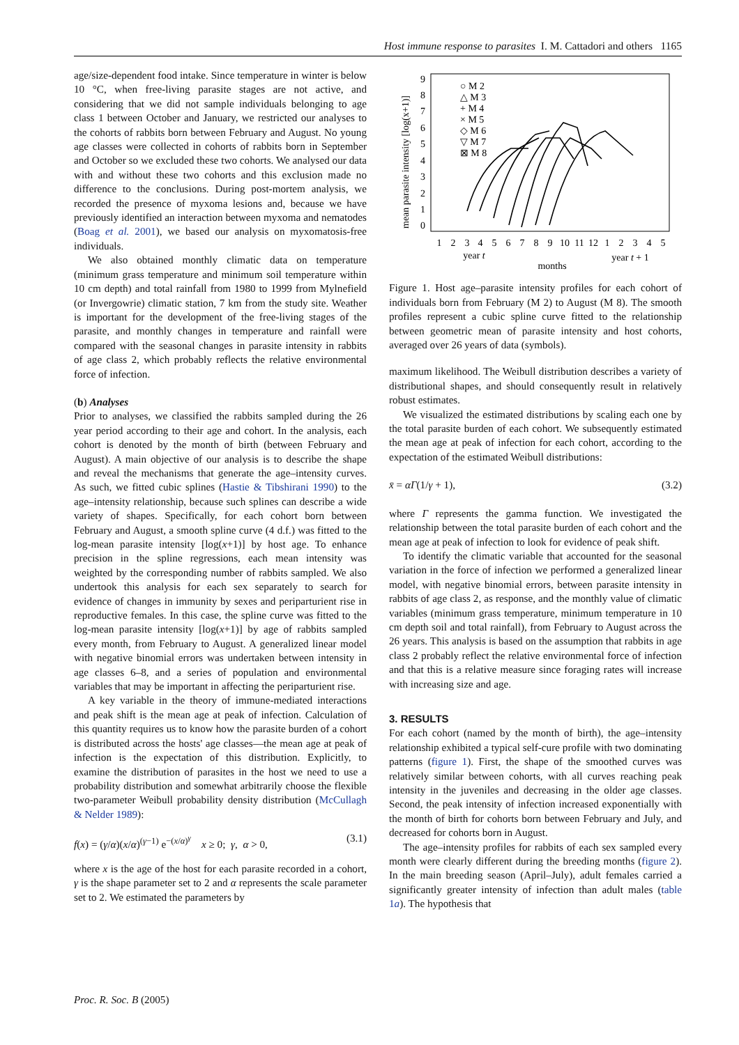Host immune response to parasites I. M. Cattadori and others 1165
age/size-dependent food intake. Since temperature in winter is below 10 °C, when free-living parasite stages are not active, and considering that we did not sample individuals belonging to age class 1 between October and January, we restricted our analyses to the cohorts of rabbits born between February and August. No young age classes were collected in cohorts of rabbits born in September and October so we excluded these two cohorts. We analysed our data with and without these two cohorts and this exclusion made no difference to the conclusions. During post-mortem analysis, we recorded the presence of myxoma lesions and, because we have previously identified an interaction between myxoma and nematodes (Boag et al. 2001), we based our analysis on myxomatosis-free individuals.
We also obtained monthly climatic data on temperature (minimum grass temperature and minimum soil temperature within 10 cm depth) and total rainfall from 1980 to 1999 from Mylnefield (or Invergowrie) climatic station, 7 km from the study site. Weather is important for the development of the free-living stages of the parasite, and monthly changes in temperature and rainfall were compared with the seasonal changes in parasite intensity in rabbits of age class 2, which probably reflects the relative environmental force of infection.
(b) Analyses
Prior to analyses, we classified the rabbits sampled during the 26 year period according to their age and cohort. In the analysis, each cohort is denoted by the month of birth (between February and August). A main objective of our analysis is to describe the shape and reveal the mechanisms that generate the age–intensity curves. As such, we fitted cubic splines (Hastie & Tibshirani 1990) to the age–intensity relationship, because such splines can describe a wide variety of shapes. Specifically, for each cohort born between February and August, a smooth spline curve (4 d.f.) was fitted to the log-mean parasite intensity [log(x+1)] by host age. To enhance precision in the spline regressions, each mean intensity was weighted by the corresponding number of rabbits sampled. We also undertook this analysis for each sex separately to search for evidence of changes in immunity by sexes and periparturient rise in reproductive females. In this case, the spline curve was fitted to the log-mean parasite intensity [log(x+1)] by age of rabbits sampled every month, from February to August. A generalized linear model with negative binomial errors was undertaken between intensity in age classes 6–8, and a series of population and environmental variables that may be important in affecting the periparturient rise.
A key variable in the theory of immune-mediated interactions and peak shift is the mean age at peak of infection. Calculation of this quantity requires us to know how the parasite burden of a cohort is distributed across the hosts' age classes—the mean age at peak of infection is the expectation of this distribution. Explicitly, to examine the distribution of parasites in the host we need to use a probability distribution and somewhat arbitrarily choose the flexible two-parameter Weibull probability density distribution (McCullagh & Nelder 1989):
f(x) = (γ/α)(x/α)<sup>(γ−1)</sup> e<sup>−(x/α)<sup>γ</sup></sup> x ≥ 0; γ, α > 0, (3.1)
where x is the age of the host for each parasite recorded in a cohort, γ is the shape parameter set to 2 and α represents the scale parameter set to 2. We estimated the parameters by
9
8
7
6
5
4
3
2
1
0
mean parasite intensity [log(x+1)]
○ M 2
△ M 3
+ M 4
× M 5
◇ M 6
▽ M 7
⊠ M 8
1
2
3
4
5
6
7
8
9
10
11
12
1
2
3
4
5
year t
year t + 1
months
Figure 1. Host age–parasite intensity profiles for each cohort of individuals born from February (M 2) to August (M 8). The smooth profiles represent a cubic spline curve fitted to the relationship between geometric mean of parasite intensity and host cohorts, averaged over 26 years of data (symbols).
maximum likelihood. The Weibull distribution describes a variety of distributional shapes, and should consequently result in relatively robust estimates.
We visualized the estimated distributions by scaling each one by the total parasite burden of each cohort. We subsequently estimated the mean age at peak of infection for each cohort, according to the expectation of the estimated Weibull distributions:
x̄ = αΓ(1/γ + 1), (3.2)
where Γ represents the gamma function. We investigated the relationship between the total parasite burden of each cohort and the mean age at peak of infection to look for evidence of peak shift.
To identify the climatic variable that accounted for the seasonal variation in the force of infection we performed a generalized linear model, with negative binomial errors, between parasite intensity in rabbits of age class 2, as response, and the monthly value of climatic variables (minimum grass temperature, minimum temperature in 10 cm depth soil and total rainfall), from February to August across the 26 years. This analysis is based on the assumption that rabbits in age class 2 probably reflect the relative environmental force of infection and that this is a relative measure since foraging rates will increase with increasing size and age.
3. RESULTS
For each cohort (named by the month of birth), the age–intensity relationship exhibited a typical self-cure profile with two dominating patterns (figure 1). First, the shape of the smoothed curves was relatively similar between cohorts, with all curves reaching peak intensity in the juveniles and decreasing in the older age classes. Second, the peak intensity of infection increased exponentially with the month of birth for cohorts born between February and July, and decreased for cohorts born in August.
The age–intensity profiles for rabbits of each sex sampled every month were clearly different during the breeding months (figure 2). In the main breeding season (April–July), adult females carried a significantly greater intensity of infection than adult males (table 1a). The hypothesis that
Proc. R. Soc. B (2005)